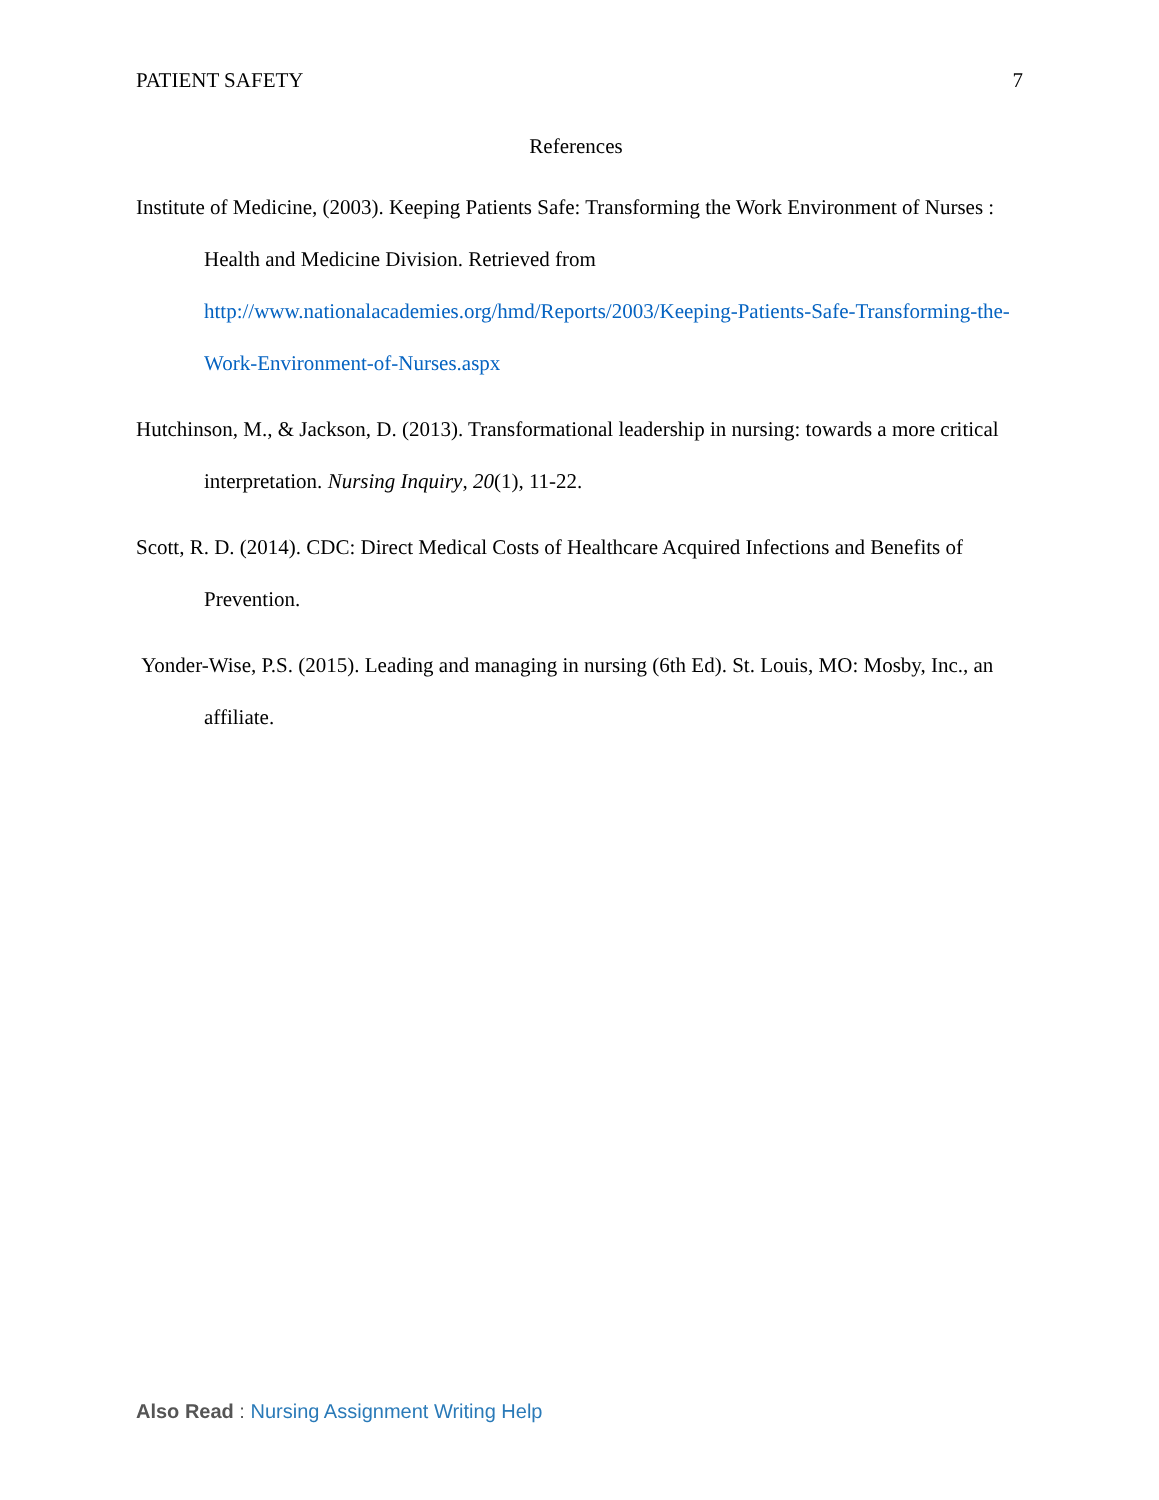PATIENT SAFETY 7
References
Institute of Medicine, (2003). Keeping Patients Safe: Transforming the Work Environment of Nurses : Health and Medicine Division. Retrieved from http://www.nationalacademies.org/hmd/Reports/2003/Keeping-Patients-Safe-Transforming-the-Work-Environment-of-Nurses.aspx
Hutchinson, M., & Jackson, D. (2013). Transformational leadership in nursing: towards a more critical interpretation. Nursing Inquiry, 20(1), 11-22.
Scott, R. D. (2014). CDC: Direct Medical Costs of Healthcare Acquired Infections and Benefits of Prevention.
Yonder-Wise, P.S. (2015). Leading and managing in nursing (6th Ed). St. Louis, MO: Mosby, Inc., an affiliate.
Also Read : Nursing Assignment Writing Help